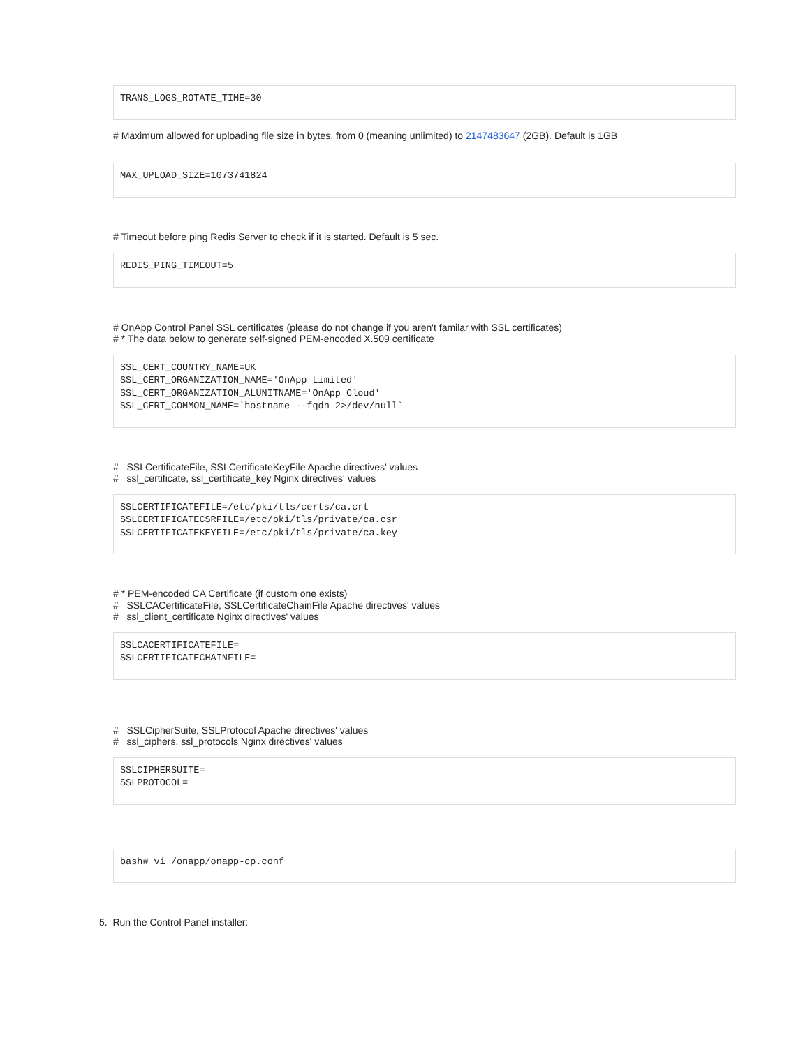TRANS_LOGS_ROTATE_TIME=30
# Maximum allowed for uploading file size in bytes, from 0 (meaning unlimited) to 2147483647 (2GB). Default is 1GB
MAX_UPLOAD_SIZE=1073741824
# Timeout before ping Redis Server to check if it is started. Default is 5 sec.
REDIS_PING_TIMEOUT=5
# OnApp Control Panel SSL certificates (please do not change if you aren't familar with SSL certificates)
# * The data below to generate self-signed PEM-encoded X.509 certificate
SSL_CERT_COUNTRY_NAME=UK
SSL_CERT_ORGANIZATION_NAME='OnApp Limited'
SSL_CERT_ORGANIZATION_ALUNITNAME='OnApp Cloud'
SSL_CERT_COMMON_NAME=`hostname --fqdn 2>/dev/null`
# SSLCertificateFile, SSLCertificateKeyFile Apache directives' values
# ssl_certificate, ssl_certificate_key Nginx directives' values
SSLCERTIFICATEFILE=/etc/pki/tls/certs/ca.crt
SSLCERTIFICATECSRFILE=/etc/pki/tls/private/ca.csr
SSLCERTIFICATEKEYFILE=/etc/pki/tls/private/ca.key
# * PEM-encoded CA Certificate (if custom one exists)
# SSLCACertificateFile, SSLCertificateChainFile Apache directives' values
# ssl_client_certificate Nginx directives' values
SSLCACERTIFICATEFILE=
SSLCERTIFICATECHAINFILE=
# SSLCipherSuite, SSLProtocol Apache directives' values
# ssl_ciphers, ssl_protocols Nginx directives' values
SSLCIPHERSUITE=
SSLPROTOCOL=
bash# vi /onapp/onapp-cp.conf
5. Run the Control Panel installer: